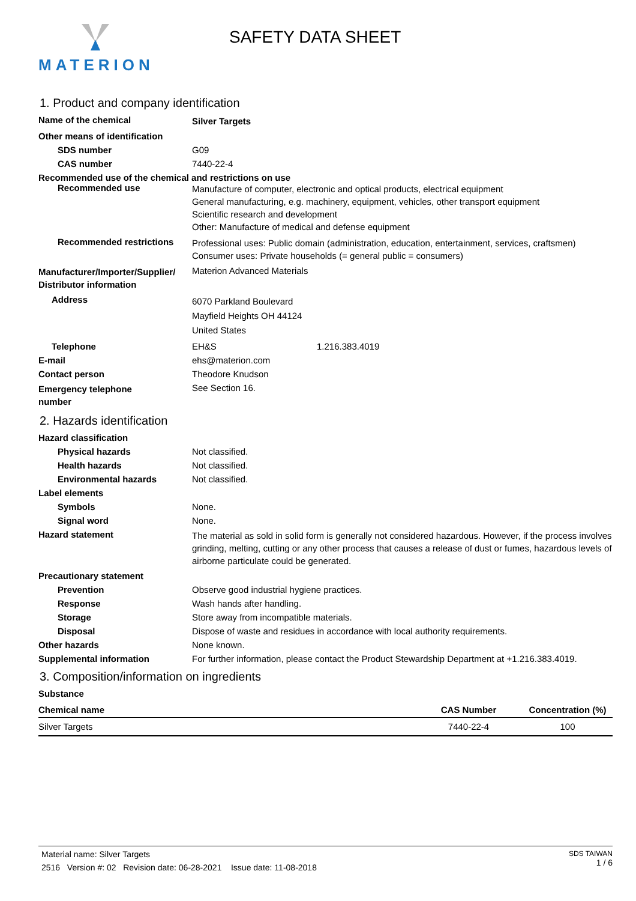MATERION SAFETY DATA SHEET
1. Product and company identification
Name of the chemical
Silver Targets
Other means of identification
SDS number G09
CAS number 7440-22-4
Recommended use of the chemical and restrictions on use
Recommended use
Manufacture of computer, electronic and optical products, electrical equipment
General manufacturing, e.g. machinery, equipment, vehicles, other transport equipment
Scientific research and development
Other: Manufacture of medical and defense equipment
Recommended restrictions
Professional uses: Public domain (administration, education, entertainment, services, craftsmen)
Consumer uses: Private households (= general public = consumers)
Manufacturer/Importer/Supplier/
Distributor information
Materion Advanced Materials
Address
6070 Parkland Boulevard
Mayfield Heights OH 44124
United States
Telephone EH&S 1.216.383.4019
E-mail ehs@materion.com
Contact person Theodore Knudson
Emergency telephone
number
See Section 16.
2. Hazards identification
Hazard classification
Physical hazards Not classified.
Health hazards Not classified.
Environmental hazards Not classified.
Label elements
Symbols None.
Signal word None.
Hazard statement
The material as sold in solid form is generally not considered hazardous. However, if the process involves grinding, melting, cutting or any other process that causes a release of dust or fumes, hazardous levels of airborne particulate could be generated.
Precautionary statement
Prevention Observe good industrial hygiene practices.
Response Wash hands after handling.
Storage Store away from incompatible materials.
Disposal Dispose of waste and residues in accordance with local authority requirements.
Other hazards None known.
Supplemental information For further information, please contact the Product Stewardship Department at +1.216.383.4019.
3. Composition/information on ingredients
Substance
| Chemical name | CAS Number | Concentration (%) |
| --- | --- | --- |
| Silver Targets | 7440-22-4 | 100 |
Material name: Silver Targets
2516 Version #: 02 Revision date: 06-28-2021 Issue date: 11-08-2018
SDS TAIWAN
1 / 6